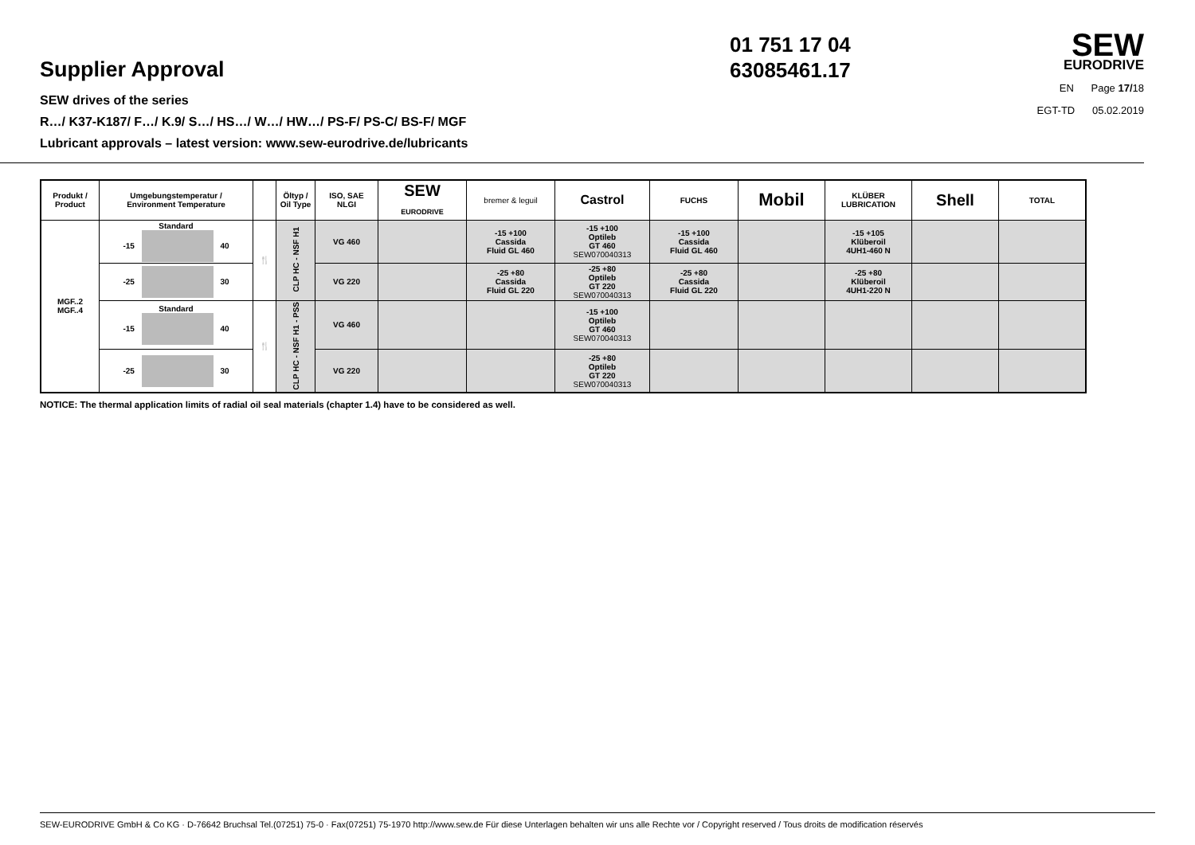Supplier Approval
SEW drives of the series
R…/ K37-K187/ F…/ K.9/ S…/ HS…/ W…/ HW…/ PS-F/ PS-C/ BS-F/ MGF
Lubricant approvals – latest version: www.sew-eurodrive.de/lubricants
01 751 17 04
63085461.17
SEW
EURODRIVE
EN Page 17/18
EGT-TD 05.02.2019
| Produkt / Product | Umgebungstemperatur / Environment Temperature | | Öltyp / Oil Type | ISO, SAE NLGI | SEW EURODRIVE | bremer & leguil | Castrol | FUCHS | Mobil | KLÜBER LUBRICATION | Shell | TOTAL |
| --- | --- | --- | --- | --- | --- | --- | --- | --- | --- | --- | --- | --- |
| MGF..2 MGF..4 | Standard -15 40 | 🍴 | CLP HC - NSF H1 | VG 460 | | -15 +100 Cassida Fluid GL 460 | -15 +100 Optileb GT 460 SEW070040313 | -15 +100 Cassida Fluid GL 460 | | -15 +105 Klüberoil 4UH1-460 N | | |
| | -25 30 | | | VG 220 | | -25 +80 Cassida Fluid GL 220 | -25 +80 Optileb GT 220 SEW070040313 | -25 +80 Cassida Fluid GL 220 | | -25 +80 Klüberoil 4UH1-220 N | | |
| | Standard -15 40 | 🍴 | CLP HC - NSF H1 - PSS | VG 460 | | | -15 +100 Optileb GT 460 SEW070040313 | | | | | |
| | -25 30 | | | VG 220 | | | -25 +80 Optileb GT 220 SEW070040313 | | | | | |
NOTICE: The thermal application limits of radial oil seal materials (chapter 1.4) have to be considered as well.
SEW-EURODRIVE GmbH & Co KG · D-76642 Bruchsal Tel.(07251) 75-0 · Fax(07251) 75-1970 http://www.sew.de Für diese Unterlagen behalten wir uns alle Rechte vor / Copyright reserved / Tous droits de modification réservés